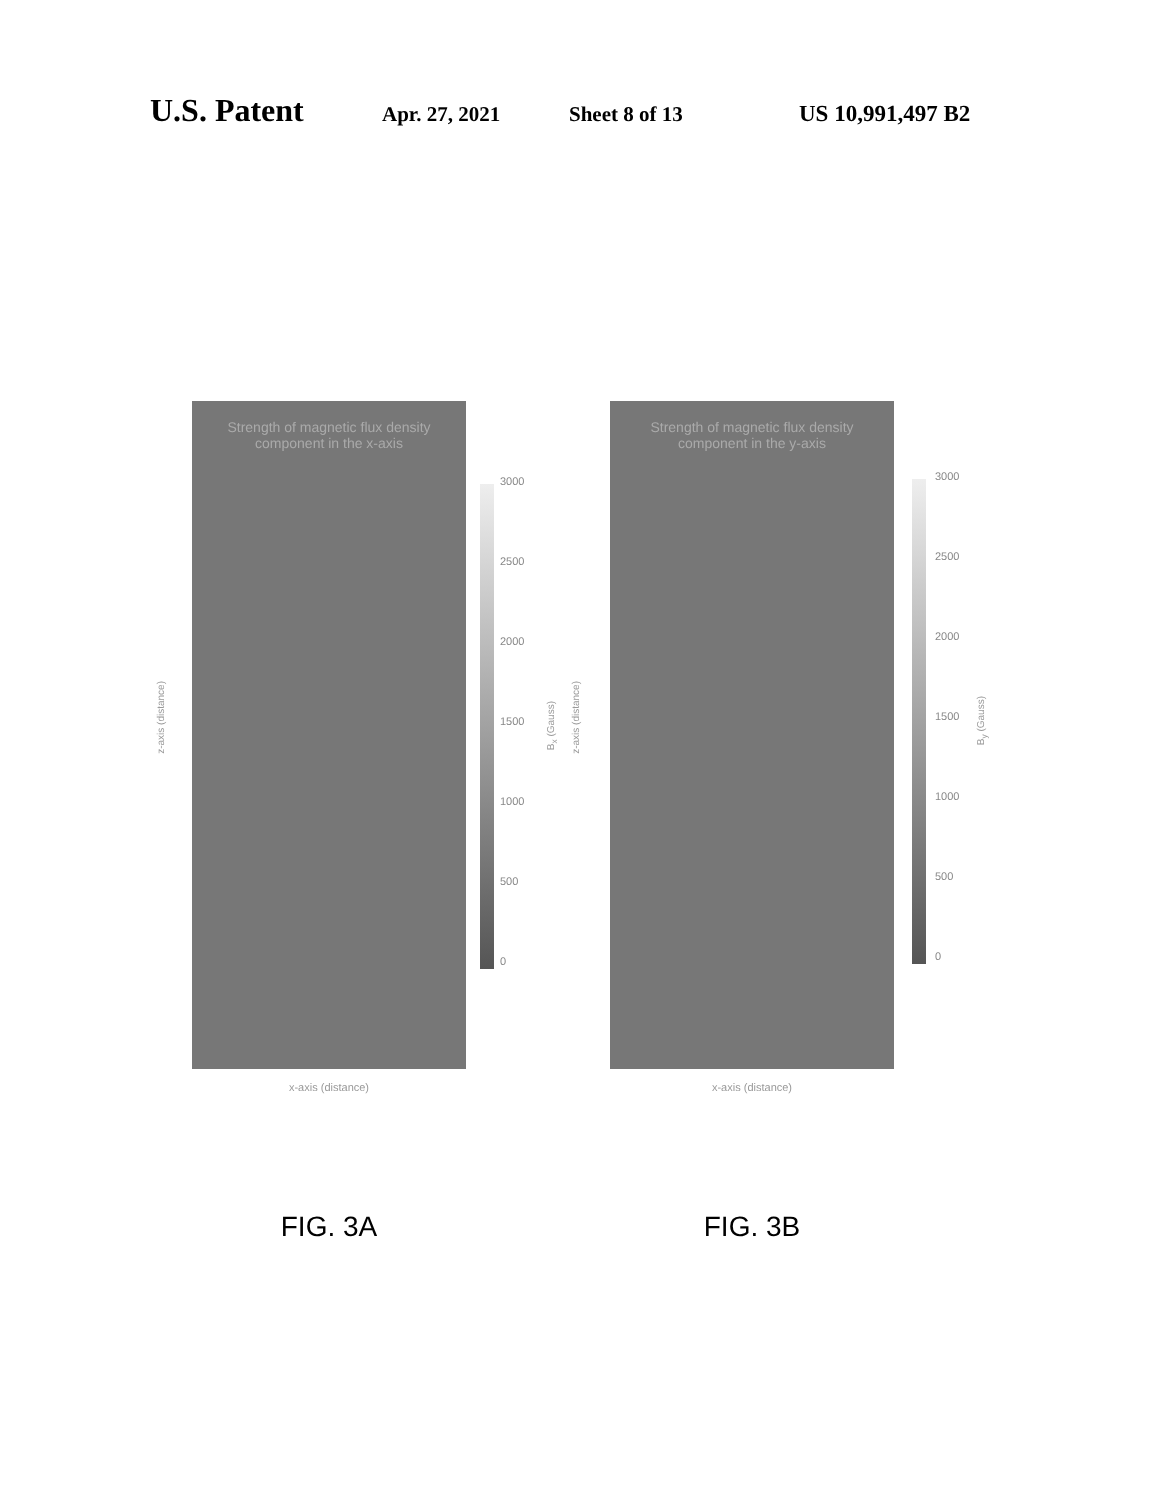U.S. Patent Apr. 27, 2021 Sheet 8 of 13 US 10,991,497 B2
z-axis (distance)
Strength of magnetic flux density
component in the x-axis
3000
2500
2000
1500
1000
500
0
B<sub>x</sub> (Gauss)
x-axis (distance)
FIG. 3A
z-axis (distance)
Strength of magnetic flux density
component in the y-axis
3000
2500
2000
1500
1000
500
0
B<sub>y</sub> (Gauss)
x-axis (distance)
FIG. 3B